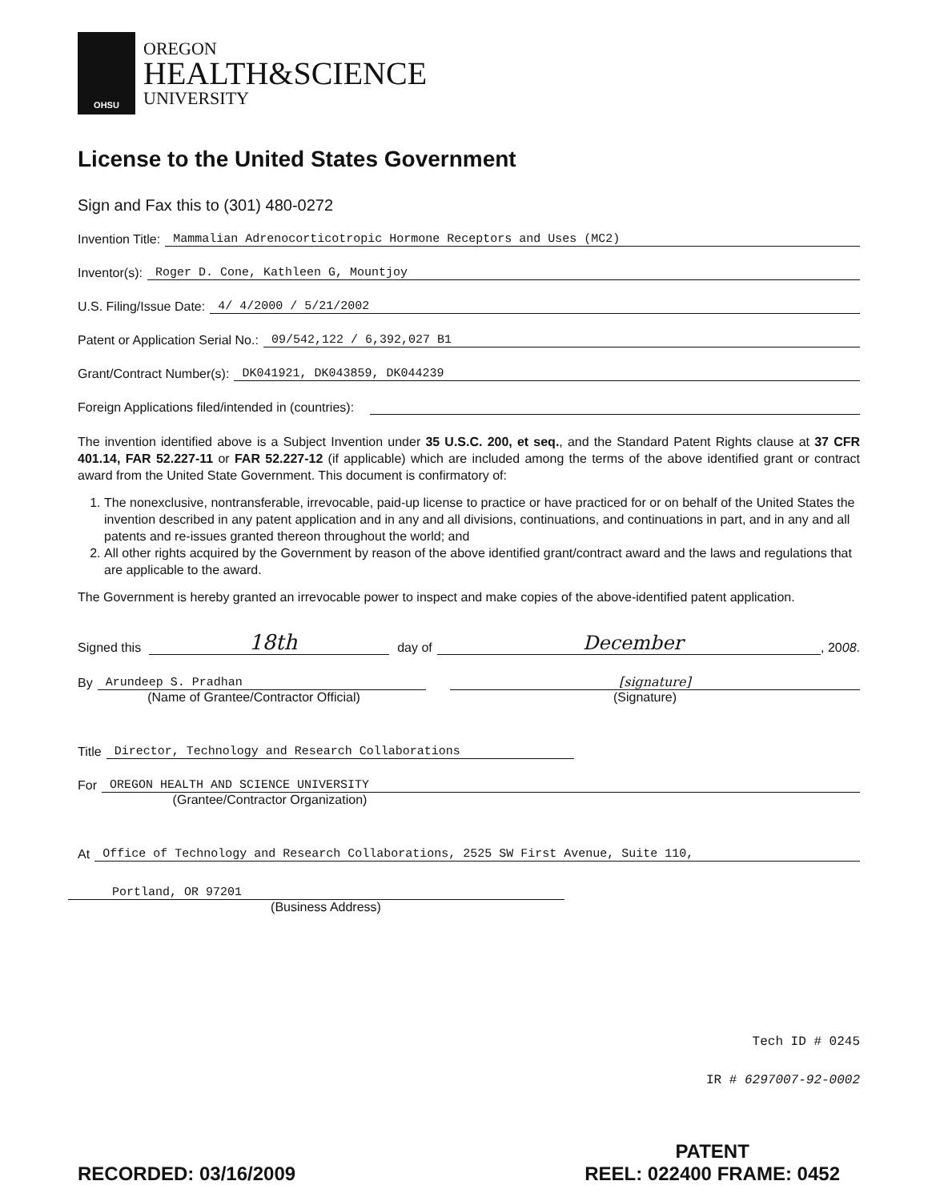OHSU
OREGON
HEALTH&SCIENCE
UNIVERSITY
License to the United States Government
Sign and Fax this to (301) 480-0272
Invention Title: Mammalian Adrenocorticotropic Hormone Receptors and Uses (MC2)
Inventor(s): Roger D. Cone, Kathleen G, Mountjoy
U.S. Filing/Issue Date: 4/ 4/2000 / 5/21/2002
Patent or Application Serial No.: 09/542,122 / 6,392,027 B1
Grant/Contract Number(s): DK041921, DK043859, DK044239
Foreign Applications filed/intended in (countries):
The invention identified above is a Subject Invention under 35 U.S.C. 200, et seq., and the Standard Patent Rights clause at 37 CFR 401.14, FAR 52.227-11 or FAR 52.227-12 (if applicable) which are included among the terms of the above identified grant or contract award from the United State Government. This document is confirmatory of:
1. The nonexclusive, nontransferable, irrevocable, paid-up license to practice or have practiced for or on behalf of the United States the invention described in any patent application and in any and all divisions, continuations, and continuations in part, and in any and all patents and re-issues granted thereon throughout the world; and
2. All other rights acquired by the Government by reason of the above identified grant/contract award and the laws and regulations that are applicable to the award.
The Government is hereby granted an irrevocable power to inspect and make copies of the above-identified patent application.
Signed this 18th day of December, 20 08.
By Arundeep S. Pradhan [signature]
(Name of Grantee/Contractor Official) (Signature)
Title Director, Technology and Research Collaborations
For OREGON HEALTH AND SCIENCE UNIVERSITY
(Grantee/Contractor Organization)
At Office of Technology and Research Collaborations, 2525 SW First Avenue, Suite 110,
Portland, OR 97201
(Business Address)
Tech ID # 0245
IR # 6297007-92-0002
RECORDED: 03/16/2009
PATENT
REEL: 022400 FRAME: 0452